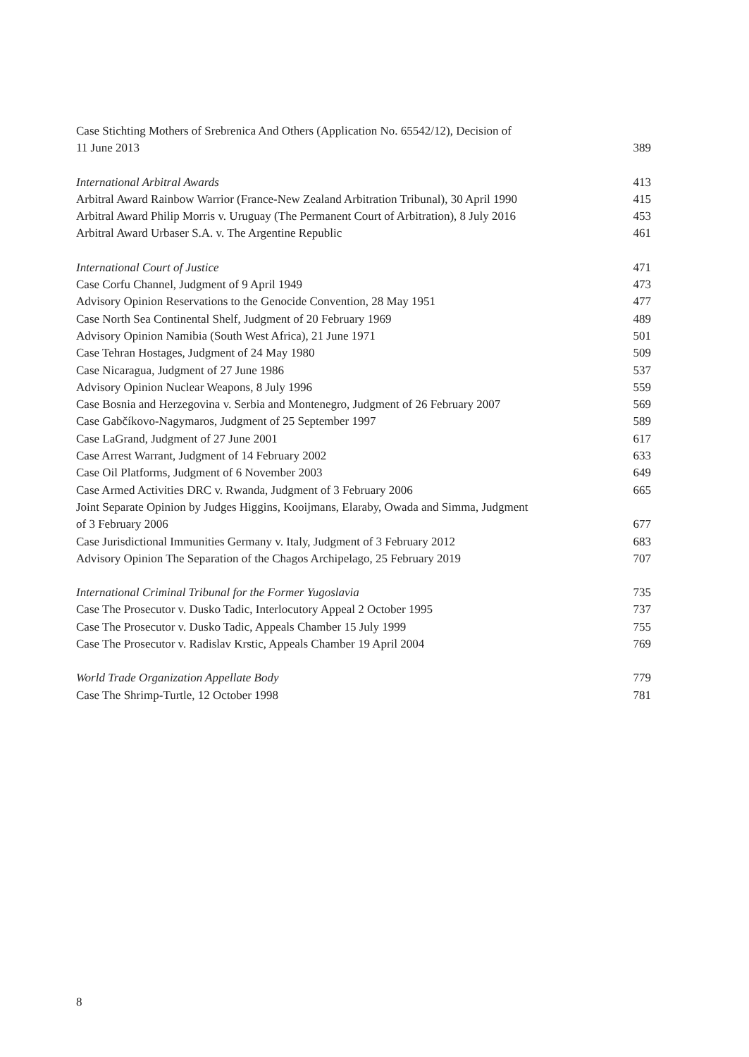Case Stichting Mothers of Srebrenica And Others (Application No. 65542/12), Decision of
11 June 2013 389
International Arbitral Awards 413
Arbitral Award Rainbow Warrior (France-New Zealand Arbitration Tribunal), 30 April 1990 415
Arbitral Award Philip Morris v. Uruguay (The Permanent Court of Arbitration), 8 July 2016 453
Arbitral Award Urbaser S.A. v. The Argentine Republic 461
International Court of Justice 471
Case Corfu Channel, Judgment of 9 April 1949 473
Advisory Opinion Reservations to the Genocide Convention, 28 May 1951 477
Case North Sea Continental Shelf, Judgment of 20 February 1969 489
Advisory Opinion Namibia (South West Africa), 21 June 1971 501
Case Tehran Hostages, Judgment of 24 May 1980 509
Case Nicaragua, Judgment of 27 June 1986 537
Advisory Opinion Nuclear Weapons, 8 July 1996 559
Case Bosnia and Herzegovina v. Serbia and Montenegro, Judgment of 26 February 2007 569
Case Gabčíkovo-Nagymaros, Judgment of 25 September 1997 589
Case LaGrand, Judgment of 27 June 2001 617
Case Arrest Warrant, Judgment of 14 February 2002 633
Case Oil Platforms, Judgment of 6 November 2003 649
Case Armed Activities DRC v. Rwanda, Judgment of 3 February 2006 665
Joint Separate Opinion by Judges Higgins, Kooijmans, Elaraby, Owada and Simma, Judgment
of 3 February 2006 677
Case Jurisdictional Immunities Germany v. Italy, Judgment of 3 February 2012 683
Advisory Opinion The Separation of the Chagos Archipelago, 25 February 2019 707
International Criminal Tribunal for the Former Yugoslavia 735
Case The Prosecutor v. Dusko Tadic, Interlocutory Appeal 2 October 1995 737
Case The Prosecutor v. Dusko Tadic, Appeals Chamber 15 July 1999 755
Case The Prosecutor v. Radislav Krstic, Appeals Chamber 19 April 2004 769
World Trade Organization Appellate Body 779
Case The Shrimp-Turtle, 12 October 1998 781
8